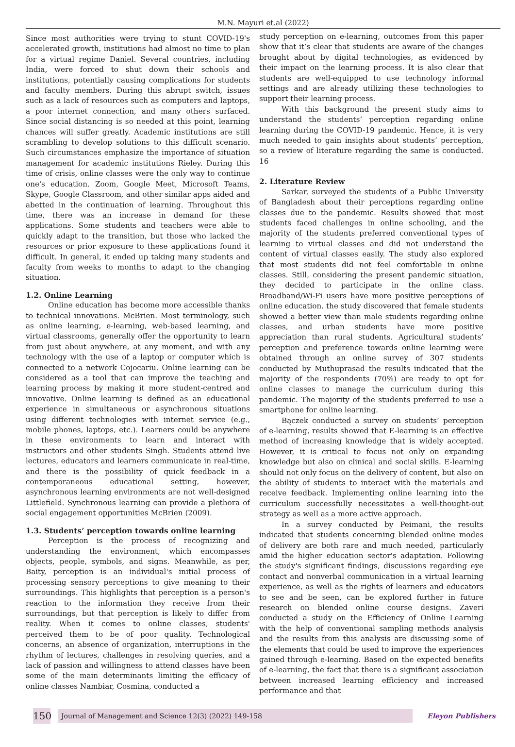M.N. Mayuri et.al (2022)
Since most authorities were trying to stunt COVID-19's accelerated growth, institutions had almost no time to plan for a virtual regime Daniel. Several countries, including India, were forced to shut down their schools and institutions, potentially causing complications for students and faculty members. During this abrupt switch, issues such as a lack of resources such as computers and laptops, a poor internet connection, and many others surfaced. Since social distancing is so needed at this point, learning chances will suffer greatly. Academic institutions are still scrambling to develop solutions to this difficult scenario. Such circumstances emphasize the importance of situation management for academic institutions Rieley. During this time of crisis, online classes were the only way to continue one's education. Zoom, Google Meet, Microsoft Teams, Skype, Google Classroom, and other similar apps aided and abetted in the continuation of learning. Throughout this time, there was an increase in demand for these applications. Some students and teachers were able to quickly adapt to the transition, but those who lacked the resources or prior exposure to these applications found it difficult. In general, it ended up taking many students and faculty from weeks to months to adapt to the changing situation.
1.2. Online Learning
Online education has become more accessible thanks to technical innovations. McBrien. Most terminology, such as online learning, e-learning, web-based learning, and virtual classrooms, generally offer the opportunity to learn from just about anywhere, at any moment, and with any technology with the use of a laptop or computer which is connected to a network Cojocariu. Online learning can be considered as a tool that can improve the teaching and learning process by making it more student-centred and innovative. Online learning is defined as an educational experience in simultaneous or asynchronous situations using different technologies with internet service (e.g., mobile phones, laptops, etc.). Learners could be anywhere in these environments to learn and interact with instructors and other students Singh. Students attend live lectures, educators and learners communicate in real-time, and there is the possibility of quick feedback in a contemporaneous educational setting, however, asynchronous learning environments are not well-designed Littlefield. Synchronous learning can provide a plethora of social engagement opportunities McBrien (2009).
1.3. Students’ perception towards online learning
Perception is the process of recognizing and understanding the environment, which encompasses objects, people, symbols, and signs. Meanwhile, as per, Baity, perception is an individual's initial process of processing sensory perceptions to give meaning to their surroundings. This highlights that perception is a person's reaction to the information they receive from their surroundings, but that perception is likely to differ from reality. When it comes to online classes, students' perceived them to be of poor quality. Technological concerns, an absence of organization, interruptions in the rhythm of lectures, challenges in resolving queries, and a lack of passion and willingness to attend classes have been some of the main determinants limiting the efficacy of online classes Nambiar, Cosmina, conducted a
study perception on e-learning, outcomes from this paper show that it’s clear that students are aware of the changes brought about by digital technologies, as evidenced by their impact on the learning process. It is also clear that students are well-equipped to use technology informal settings and are already utilizing these technologies to support their learning process.
With this background the present study aims to understand the students’ perception regarding online learning during the COVID-19 pandemic. Hence, it is very much needed to gain insights about students’ perception, so a review of literature regarding the same is conducted. 16
2. Literature Review
Sarkar, surveyed the students of a Public University of Bangladesh about their perceptions regarding online classes due to the pandemic. Results showed that most students faced challenges in online schooling, and the majority of the students preferred conventional types of learning to virtual classes and did not understand the content of virtual classes easily. The study also explored that most students did not feel comfortable in online classes. Still, considering the present pandemic situation, they decided to participate in the online class. Broadband/Wi-Fi users have more positive perceptions of online education. the study discovered that female students showed a better view than male students regarding online classes, and urban students have more positive appreciation than rural students. Agricultural students’ perception and preference towards online learning were obtained through an online survey of 307 students conducted by Muthuprasad the results indicated that the majority of the respondents (70%) are ready to opt for online classes to manage the curriculum during this pandemic. The majority of the students preferred to use a smartphone for online learning.
Bączek conducted a survey on students’ perception of e-learning, results showed that E-learning is an effective method of increasing knowledge that is widely accepted. However, it is critical to focus not only on expanding knowledge but also on clinical and social skills. E-learning should not only focus on the delivery of content, but also on the ability of students to interact with the materials and receive feedback. Implementing online learning into the curriculum successfully necessitates a well-thought-out strategy as well as a more active approach.
In a survey conducted by Peimani, the results indicated that students concerning blended online modes of delivery are both rare and much needed, particularly amid the higher education sector's adaptation. Following the study's significant findings, discussions regarding eye contact and nonverbal communication in a virtual learning experience, as well as the rights of learners and educators to see and be seen, can be explored further in future research on blended online course designs. Zaveri conducted a study on the Efficiency of Online Learning with the help of conventional sampling methods analysis and the results from this analysis are discussing some of the elements that could be used to improve the experiences gained through e-learning. Based on the expected benefits of e-learning, the fact that there is a significant association between increased learning efficiency and increased performance and that
150
Journal of Management and Science 12(3) (2022) 149-158
Eleyon Publishers